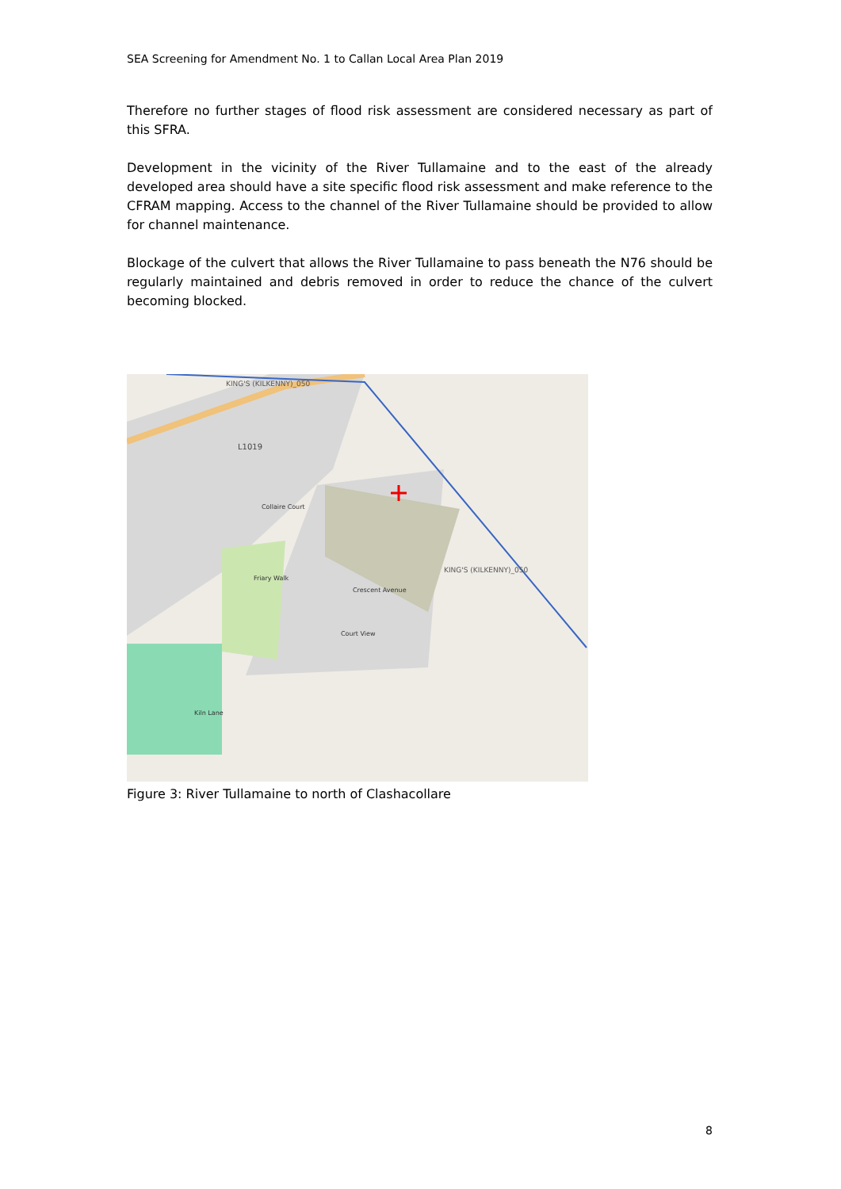SEA Screening for Amendment No. 1 to Callan Local Area Plan 2019
Therefore no further stages of flood risk assessment are considered necessary as part of this SFRA.
Development in the vicinity of the River Tullamaine and to the east of the already developed area should have a site specific flood risk assessment and make reference to the CFRAM mapping. Access to the channel of the River Tullamaine should be provided to allow for channel maintenance.
Blockage of the culvert that allows the River Tullamaine to pass beneath the N76 should be regularly maintained and debris removed in order to reduce the chance of the culvert becoming blocked.
KING'S (KILKENNY)_050
KING'S (KILKENNY)_050
L1019
Crescent Avenue
Court View
Friary Walk
Collaire Court
Kiln Lane
Figure 3: River Tullamaine to north of Clashacollare
8